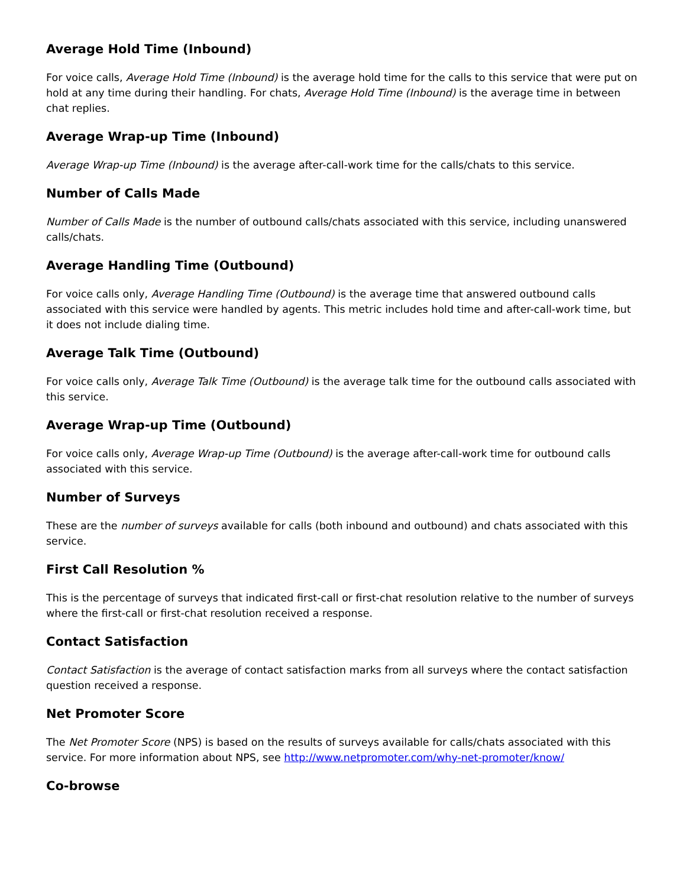Average Hold Time (Inbound)
For voice calls, Average Hold Time (Inbound) is the average hold time for the calls to this service that were put on hold at any time during their handling. For chats, Average Hold Time (Inbound) is the average time in between chat replies.
Average Wrap-up Time (Inbound)
Average Wrap-up Time (Inbound) is the average after-call-work time for the calls/chats to this service.
Number of Calls Made
Number of Calls Made is the number of outbound calls/chats associated with this service, including unanswered calls/chats.
Average Handling Time (Outbound)
For voice calls only, Average Handling Time (Outbound) is the average time that answered outbound calls associated with this service were handled by agents. This metric includes hold time and after-call-work time, but it does not include dialing time.
Average Talk Time (Outbound)
For voice calls only, Average Talk Time (Outbound) is the average talk time for the outbound calls associated with this service.
Average Wrap-up Time (Outbound)
For voice calls only, Average Wrap-up Time (Outbound) is the average after-call-work time for outbound calls associated with this service.
Number of Surveys
These are the number of surveys available for calls (both inbound and outbound) and chats associated with this service.
First Call Resolution %
This is the percentage of surveys that indicated first-call or first-chat resolution relative to the number of surveys where the first-call or first-chat resolution received a response.
Contact Satisfaction
Contact Satisfaction is the average of contact satisfaction marks from all surveys where the contact satisfaction question received a response.
Net Promoter Score
The Net Promoter Score (NPS) is based on the results of surveys available for calls/chats associated with this service. For more information about NPS, see http://www.netpromoter.com/why-net-promoter/know/
Co-browse